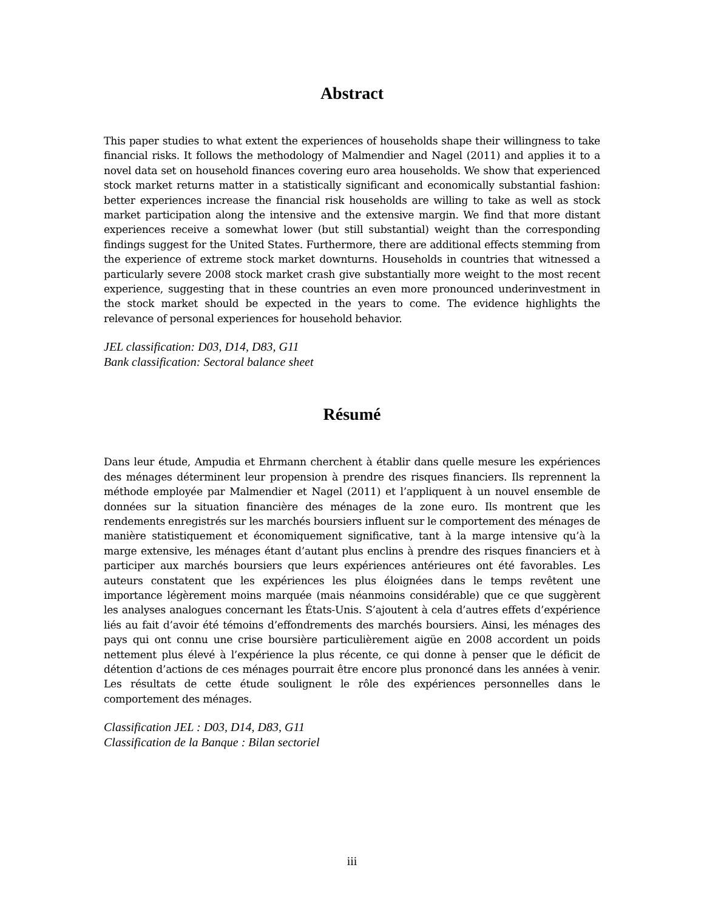Abstract
This paper studies to what extent the experiences of households shape their willingness to take financial risks. It follows the methodology of Malmendier and Nagel (2011) and applies it to a novel data set on household finances covering euro area households. We show that experienced stock market returns matter in a statistically significant and economically substantial fashion: better experiences increase the financial risk households are willing to take as well as stock market participation along the intensive and the extensive margin. We find that more distant experiences receive a somewhat lower (but still substantial) weight than the corresponding findings suggest for the United States. Furthermore, there are additional effects stemming from the experience of extreme stock market downturns. Households in countries that witnessed a particularly severe 2008 stock market crash give substantially more weight to the most recent experience, suggesting that in these countries an even more pronounced underinvestment in the stock market should be expected in the years to come. The evidence highlights the relevance of personal experiences for household behavior.
JEL classification: D03, D14, D83, G11
Bank classification: Sectoral balance sheet
Résumé
Dans leur étude, Ampudia et Ehrmann cherchent à établir dans quelle mesure les expériences des ménages déterminent leur propension à prendre des risques financiers. Ils reprennent la méthode employée par Malmendier et Nagel (2011) et l’appliquent à un nouvel ensemble de données sur la situation financière des ménages de la zone euro. Ils montrent que les rendements enregistrés sur les marchés boursiers influent sur le comportement des ménages de manière statistiquement et économiquement significative, tant à la marge intensive qu’à la marge extensive, les ménages étant d’autant plus enclins à prendre des risques financiers et à participer aux marchés boursiers que leurs expériences antérieures ont été favorables. Les auteurs constatent que les expériences les plus éloignées dans le temps revêtent une importance légèrement moins marquée (mais néanmoins considérable) que ce que suggèrent les analyses analogues concernant les États-Unis. S’ajoutent à cela d’autres effets d’expérience liés au fait d’avoir été témoins d’effondrements des marchés boursiers. Ainsi, les ménages des pays qui ont connu une crise boursière particulièrement aigüe en 2008 accordent un poids nettement plus élevé à l’expérience la plus récente, ce qui donne à penser que le déficit de détention d’actions de ces ménages pourrait être encore plus prononcé dans les années à venir. Les résultats de cette étude soulignent le rôle des expériences personnelles dans le comportement des ménages.
Classification JEL : D03, D14, D83, G11
Classification de la Banque : Bilan sectoriel
iii